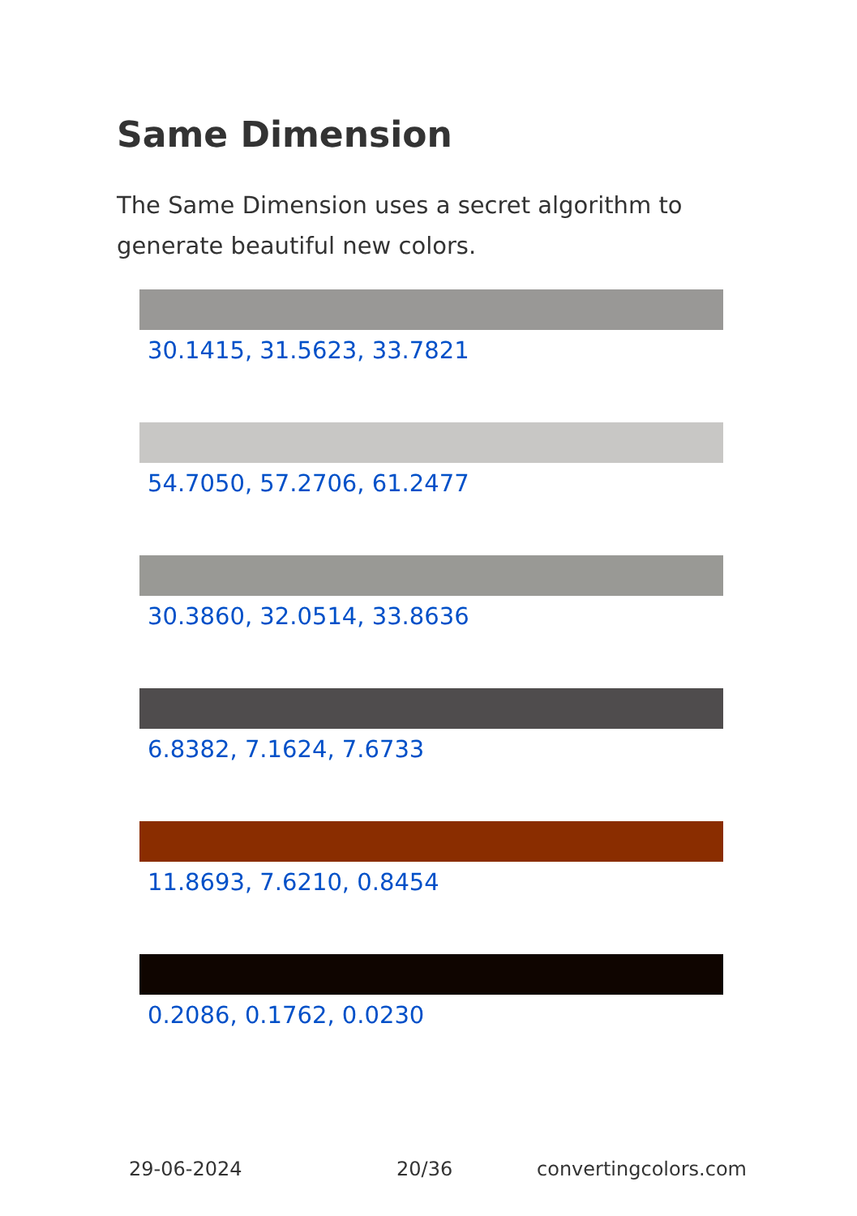Same Dimension
The Same Dimension uses a secret algorithm to generate beautiful new colors.
30.1415, 31.5623, 33.7821
54.7050, 57.2706, 61.2477
30.3860, 32.0514, 33.8636
6.8382, 7.1624, 7.6733
11.8693, 7.6210, 0.8454
0.2086, 0.1762, 0.0230
29-06-2024 20/36 convertingcolors.com